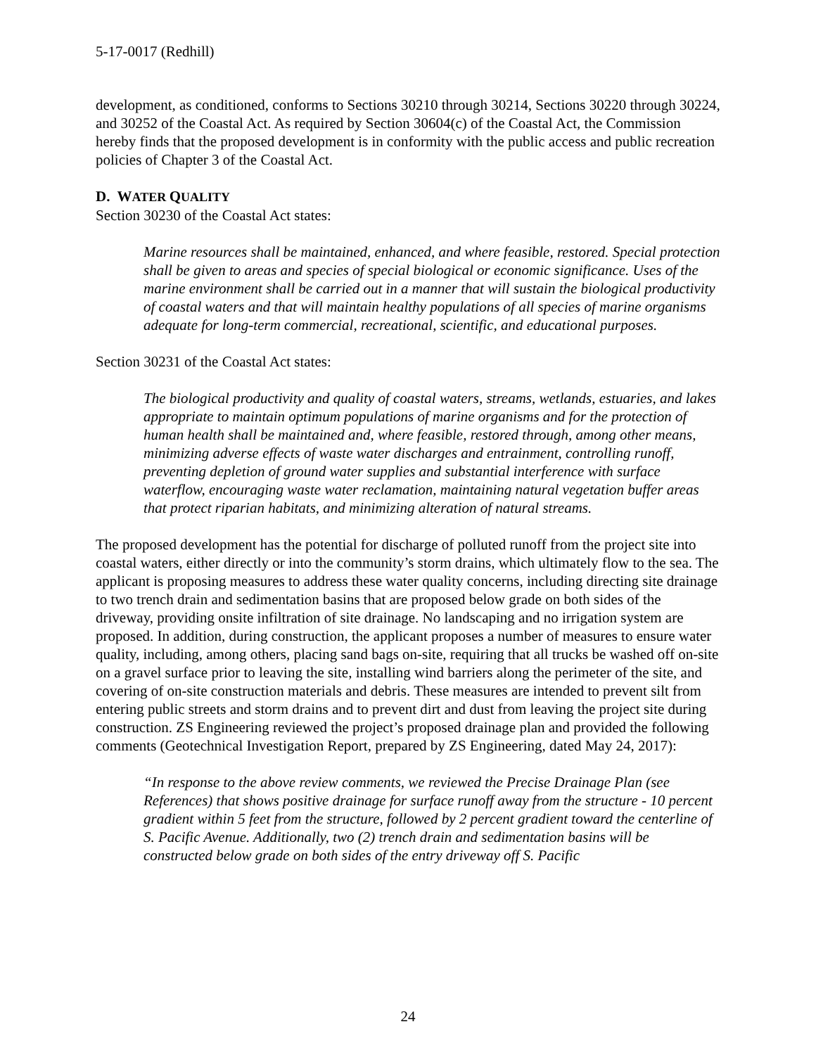5-17-0017 (Redhill)
development, as conditioned, conforms to Sections 30210 through 30214, Sections 30220 through 30224, and 30252 of the Coastal Act. As required by Section 30604(c) of the Coastal Act, the Commission hereby finds that the proposed development is in conformity with the public access and public recreation policies of Chapter 3 of the Coastal Act.
D. WATER QUALITY
Section 30230 of the Coastal Act states:
Marine resources shall be maintained, enhanced, and where feasible, restored. Special protection shall be given to areas and species of special biological or economic significance. Uses of the marine environment shall be carried out in a manner that will sustain the biological productivity of coastal waters and that will maintain healthy populations of all species of marine organisms adequate for long-term commercial, recreational, scientific, and educational purposes.
Section 30231 of the Coastal Act states:
The biological productivity and quality of coastal waters, streams, wetlands, estuaries, and lakes appropriate to maintain optimum populations of marine organisms and for the protection of human health shall be maintained and, where feasible, restored through, among other means, minimizing adverse effects of waste water discharges and entrainment, controlling runoff, preventing depletion of ground water supplies and substantial interference with surface waterflow, encouraging waste water reclamation, maintaining natural vegetation buffer areas that protect riparian habitats, and minimizing alteration of natural streams.
The proposed development has the potential for discharge of polluted runoff from the project site into coastal waters, either directly or into the community’s storm drains, which ultimately flow to the sea. The applicant is proposing measures to address these water quality concerns, including directing site drainage to two trench drain and sedimentation basins that are proposed below grade on both sides of the driveway, providing onsite infiltration of site drainage. No landscaping and no irrigation system are proposed. In addition, during construction, the applicant proposes a number of measures to ensure water quality, including, among others, placing sand bags on-site, requiring that all trucks be washed off on-site on a gravel surface prior to leaving the site, installing wind barriers along the perimeter of the site, and covering of on-site construction materials and debris. These measures are intended to prevent silt from entering public streets and storm drains and to prevent dirt and dust from leaving the project site during construction. ZS Engineering reviewed the project’s proposed drainage plan and provided the following comments (Geotechnical Investigation Report, prepared by ZS Engineering, dated May 24, 2017):
“In response to the above review comments, we reviewed the Precise Drainage Plan (see References) that shows positive drainage for surface runoff away from the structure - 10 percent gradient within 5 feet from the structure, followed by 2 percent gradient toward the centerline of S. Pacific Avenue. Additionally, two (2) trench drain and sedimentation basins will be constructed below grade on both sides of the entry driveway off S. Pacific
24